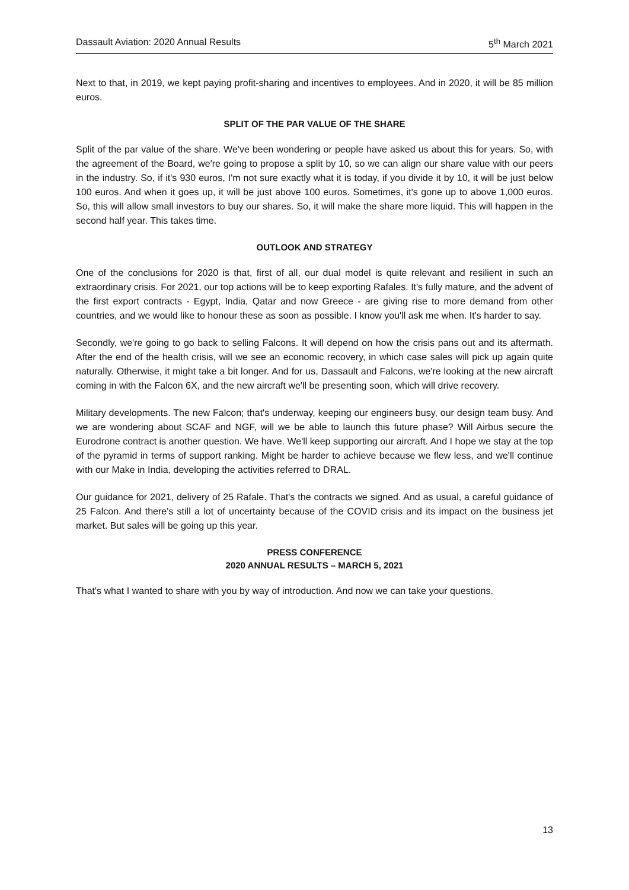Dassault Aviation: 2020 Annual Results 5<sup>th</sup> March 2021
Next to that, in 2019, we kept paying profit-sharing and incentives to employees. And in 2020, it will be 85 million euros.
SPLIT OF THE PAR VALUE OF THE SHARE
Split of the par value of the share. We've been wondering or people have asked us about this for years. So, with the agreement of the Board, we're going to propose a split by 10, so we can align our share value with our peers in the industry. So, if it's 930 euros, I'm not sure exactly what it is today, if you divide it by 10, it will be just below 100 euros. And when it goes up, it will be just above 100 euros. Sometimes, it's gone up to above 1,000 euros. So, this will allow small investors to buy our shares. So, it will make the share more liquid. This will happen in the second half year. This takes time.
OUTLOOK AND STRATEGY
One of the conclusions for 2020 is that, first of all, our dual model is quite relevant and resilient in such an extraordinary crisis. For 2021, our top actions will be to keep exporting Rafales. It's fully mature, and the advent of the first export contracts - Egypt, India, Qatar and now Greece - are giving rise to more demand from other countries, and we would like to honour these as soon as possible. I know you'll ask me when. It's harder to say.
Secondly, we're going to go back to selling Falcons. It will depend on how the crisis pans out and its aftermath. After the end of the health crisis, will we see an economic recovery, in which case sales will pick up again quite naturally. Otherwise, it might take a bit longer. And for us, Dassault and Falcons, we're looking at the new aircraft coming in with the Falcon 6X, and the new aircraft we'll be presenting soon, which will drive recovery.
Military developments. The new Falcon; that's underway, keeping our engineers busy, our design team busy. And we are wondering about SCAF and NGF, will we be able to launch this future phase? Will Airbus secure the Eurodrone contract is another question. We have. We'll keep supporting our aircraft. And I hope we stay at the top of the pyramid in terms of support ranking. Might be harder to achieve because we flew less, and we'll continue with our Make in India, developing the activities referred to DRAL.
Our guidance for 2021, delivery of 25 Rafale. That's the contracts we signed. And as usual, a careful guidance of 25 Falcon. And there's still a lot of uncertainty because of the COVID crisis and its impact on the business jet market. But sales will be going up this year.
PRESS CONFERENCE
2020 ANNUAL RESULTS – MARCH 5, 2021
That's what I wanted to share with you by way of introduction. And now we can take your questions.
13